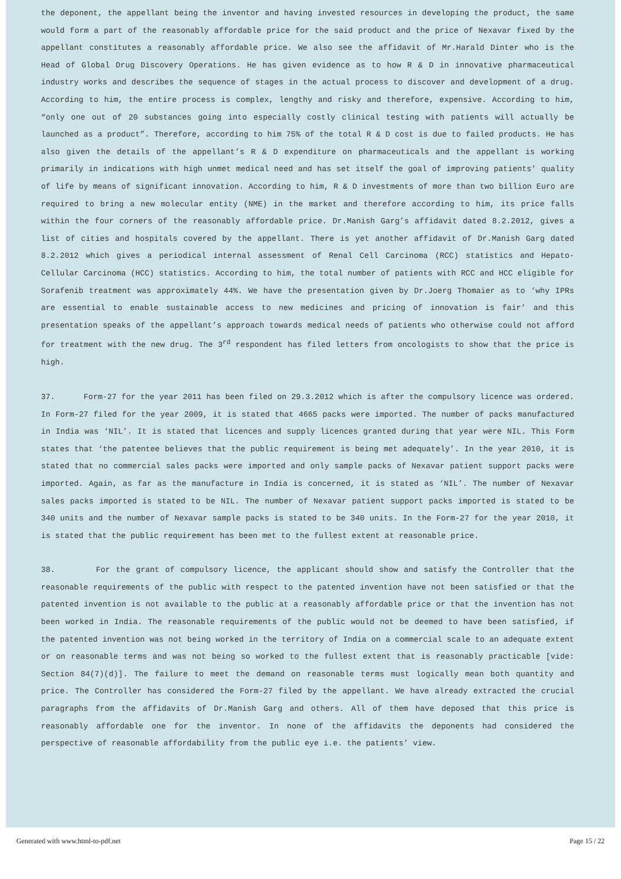the deponent, the appellant being the inventor and having invested resources in developing the product, the same would form a part of the reasonably affordable price for the said product and the price of Nexavar fixed by the appellant constitutes a reasonably affordable price. We also see the affidavit of Mr.Harald Dinter who is the Head of Global Drug Discovery Operations. He has given evidence as to how R & D in innovative pharmaceutical industry works and describes the sequence of stages in the actual process to discover and development of a drug. According to him, the entire process is complex, lengthy and risky and therefore, expensive. According to him, “only one out of 20 substances going into especially costly clinical testing with patients will actually be launched as a product”. Therefore, according to him 75% of the total R & D cost is due to failed products. He has also given the details of the appellant’s R & D expenditure on pharmaceuticals and the appellant is working primarily in indications with high unmet medical need and has set itself the goal of improving patients’ quality of life by means of significant innovation. According to him, R & D investments of more than two billion Euro are required to bring a new molecular entity (NME) in the market and therefore according to him, its price falls within the four corners of the reasonably affordable price. Dr.Manish Garg’s affidavit dated 8.2.2012, gives a list of cities and hospitals covered by the appellant. There is yet another affidavit of Dr.Manish Garg dated 8.2.2012 which gives a periodical internal assessment of Renal Cell Carcinoma (RCC) statistics and Hepato-Cellular Carcinoma (HCC) statistics. According to him, the total number of patients with RCC and HCC eligible for Sorafenib treatment was approximately 44%. We have the presentation given by Dr.Joerg Thomaier as to ‘why IPRs are essential to enable sustainable access to new medicines and pricing of innovation is fair’ and this presentation speaks of the appellant’s approach towards medical needs of patients who otherwise could not afford for treatment with the new drug. The 3<sup>rd</sup> respondent has filed letters from oncologists to show that the price is high.
37. Form-27 for the year 2011 has been filed on 29.3.2012 which is after the compulsory licence was ordered. In Form-27 filed for the year 2009, it is stated that 4665 packs were imported. The number of packs manufactured in India was ‘NIL’. It is stated that licences and supply licences granted during that year were NIL. This Form states that ‘the patentee believes that the public requirement is being met adequately’. In the year 2010, it is stated that no commercial sales packs were imported and only sample packs of Nexavar patient support packs were imported. Again, as far as the manufacture in India is concerned, it is stated as ‘NIL’. The number of Nexavar sales packs imported is stated to be NIL. The number of Nexavar patient support packs imported is stated to be 340 units and the number of Nexavar sample packs is stated to be 340 units. In the Form-27 for the year 2010, it is stated that the public requirement has been met to the fullest extent at reasonable price.
38. For the grant of compulsory licence, the applicant should show and satisfy the Controller that the reasonable requirements of the public with respect to the patented invention have not been satisfied or that the patented invention is not available to the public at a reasonably affordable price or that the invention has not been worked in India. The reasonable requirements of the public would not be deemed to have been satisfied, if the patented invention was not being worked in the territory of India on a commercial scale to an adequate extent or on reasonable terms and was not being so worked to the fullest extent that is reasonably practicable [vide: Section 84(7)(d)]. The failure to meet the demand on reasonable terms must logically mean both quantity and price. The Controller has considered the Form-27 filed by the appellant. We have already extracted the crucial paragraphs from the affidavits of Dr.Manish Garg and others. All of them have deposed that this price is reasonably affordable one for the inventor. In none of the affidavits the deponents had considered the perspective of reasonable affordability from the public eye i.e. the patients’ view.
Generated with www.html-to-pdf.net Page 15 / 22